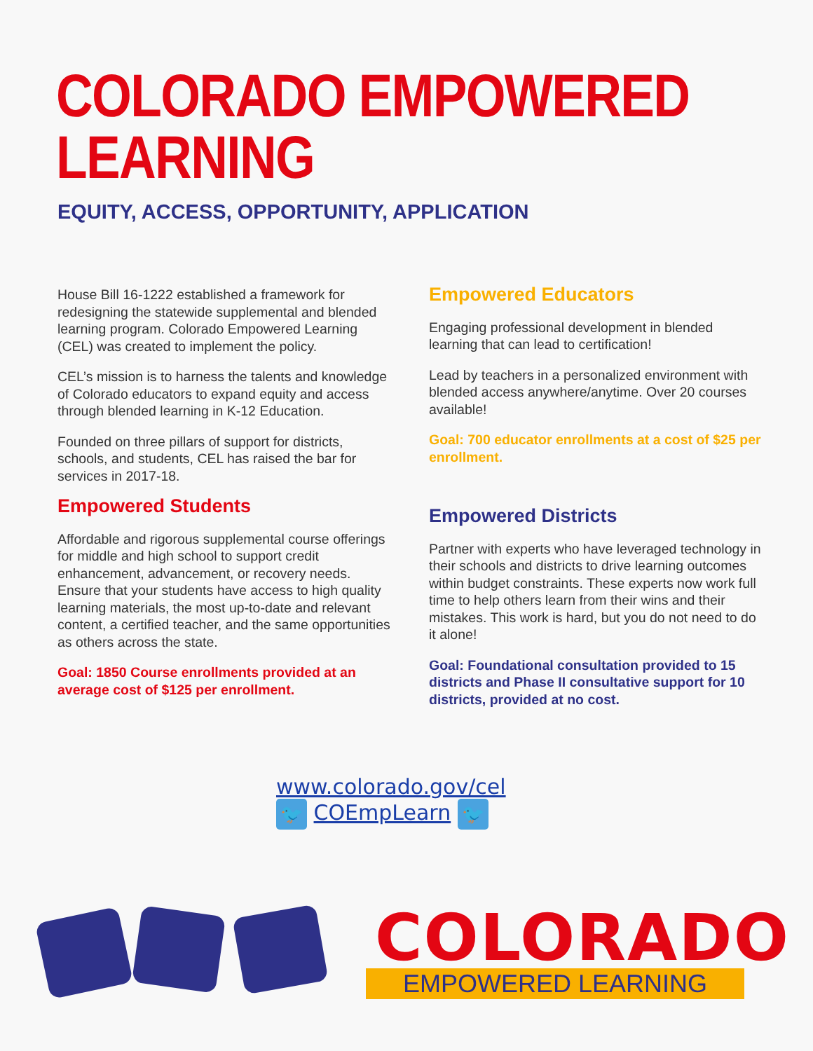COLORADO EMPOWERED
LEARNING
EQUITY, ACCESS, OPPORTUNITY, APPLICATION
House Bill 16-1222 established a framework for redesigning the statewide supplemental and blended learning program. Colorado Empowered Learning (CEL) was created to implement the policy.
CEL’s mission is to harness the talents and knowledge of Colorado educators to expand equity and access through blended learning in K-12 Education.
Founded on three pillars of support for districts, schools, and students, CEL has raised the bar for services in 2017-18.
Empowered Students
Affordable and rigorous supplemental course offerings for middle and high school to support credit enhancement, advancement, or recovery needs. Ensure that your students have access to high quality learning materials, the most up-to-date and relevant content, a certified teacher, and the same opportunities as others across the state.
Goal: 1850 Course enrollments provided at an average cost of $125 per enrollment.
Empowered Educators
Engaging professional development in blended learning that can lead to certification!
Lead by teachers in a personalized environment with blended access anywhere/anytime. Over 20 courses available!
Goal: 700 educator enrollments at a cost of $25 per enrollment.
Empowered Districts
Partner with experts who have leveraged technology in their schools and districts to drive learning outcomes within budget constraints. These experts now work full time to help others learn from their wins and their mistakes. This work is hard, but you do not need to do it alone!
Goal: Foundational consultation provided to 15 districts and Phase II consultative support for 10 districts, provided at no cost.
www.colorado.gov/cel
🐦 COEmpLearn 🐦
COLORADO
EMPOWERED LEARNING